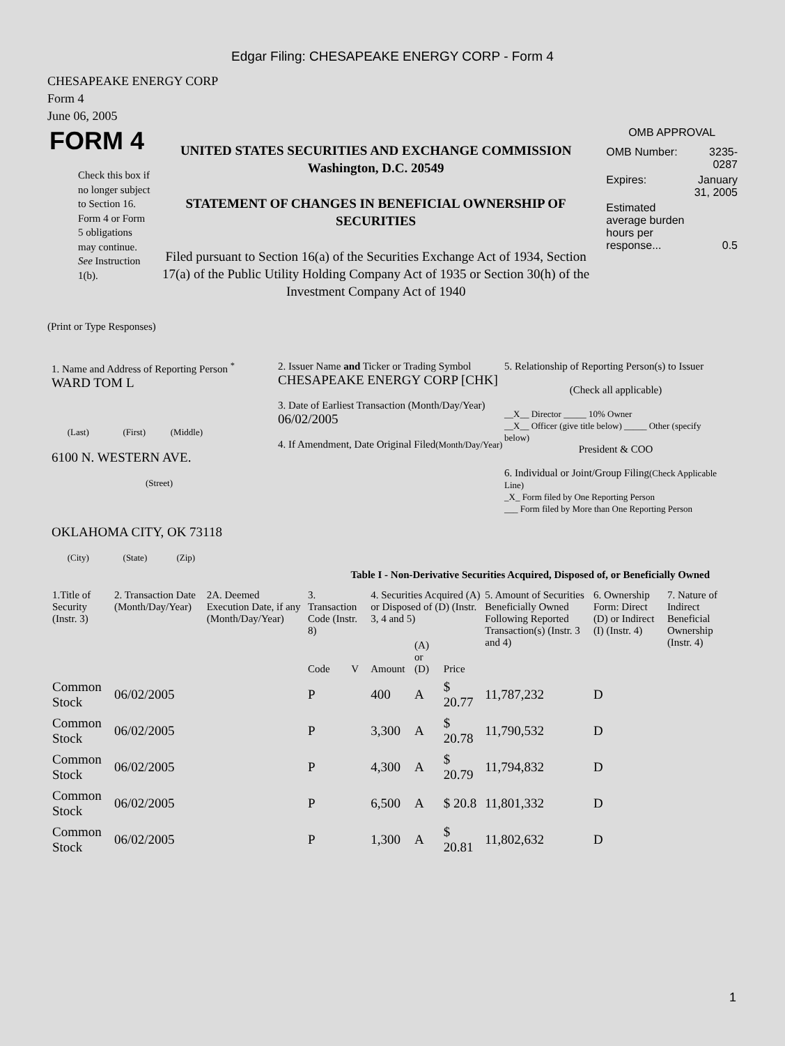Edgar Filing: CHESAPEAKE ENERGY CORP - Form 4
CHESAPEAKE ENERGY CORP
Form 4
June 06, 2005
FORM 4
Check this box if no longer subject to Section 16. Form 4 or Form 5 obligations may continue. See Instruction 1(b).
UNITED STATES SECURITIES AND EXCHANGE COMMISSION
Washington, D.C. 20549
STATEMENT OF CHANGES IN BENEFICIAL OWNERSHIP OF SECURITIES
Filed pursuant to Section 16(a) of the Securities Exchange Act of 1934, Section 17(a) of the Public Utility Holding Company Act of 1935 or Section 30(h) of the Investment Company Act of 1940
OMB APPROVAL
| OMB Number: | 3235-0287 |
| Expires: | January 31, 2005 |
| Estimated average burden hours per response... | 0.5 |
(Print or Type Responses)
1. Name and Address of Reporting Person <sup>*</sup>
WARD TOM L
(Last) (First) (Middle)
6100 N. WESTERN AVE.
(Street)
OKLAHOMA CITY, OK 73118
(City) (State) (Zip)
2. Issuer Name and Ticker or Trading Symbol
CHESAPEAKE ENERGY CORP [CHK]
3. Date of Earliest Transaction (Month/Day/Year)
06/02/2005
4. If Amendment, Date Original Filed(Month/Day/Year)
5. Relationship of Reporting Person(s) to Issuer
(Check all applicable)
__X__ Director _____ 10% Owner
__X__ Officer (give title below) _____ Other (specify below)
President & COO
6. Individual or Joint/Group Filing(Check Applicable Line)
_X_ Form filed by One Reporting Person
___ Form filed by More than One Reporting Person
Table I - Non-Derivative Securities Acquired, Disposed of, or Beneficially Owned
| 1.Title of Security (Instr. 3) | 2. Transaction Date (Month/Day/Year) | 2A. Deemed Execution Date, if any (Month/Day/Year) | 3. Transaction Code (Instr. 8) | | 4. Securities Acquired (A) or Disposed of (D) (Instr. 3, 4 and 5) | | | 5. Amount of Securities Beneficially Owned Following Reported Transaction(s) (Instr. 3 and 4) | 6. Ownership Form: Direct (D) or Indirect (I) (Instr. 4) | 7. Nature of Indirect Beneficial Ownership (Instr. 4) |
| --- | --- | --- | --- | --- | --- | --- | --- | --- | --- | --- |
| | | | Code | V | Amount | (A) or (D) | Price | | | |
| Common Stock | 06/02/2005 | | P | | 400 | A | $ 20.77 | 11,787,232 | D | |
| Common Stock | 06/02/2005 | | P | | 3,300 | A | $ 20.78 | 11,790,532 | D | |
| Common Stock | 06/02/2005 | | P | | 4,300 | A | $ 20.79 | 11,794,832 | D | |
| Common Stock | 06/02/2005 | | P | | 6,500 | A | $ 20.8 | 11,801,332 | D | |
| Common Stock | 06/02/2005 | | P | | 1,300 | A | $ 20.81 | 11,802,632 | D | |
1